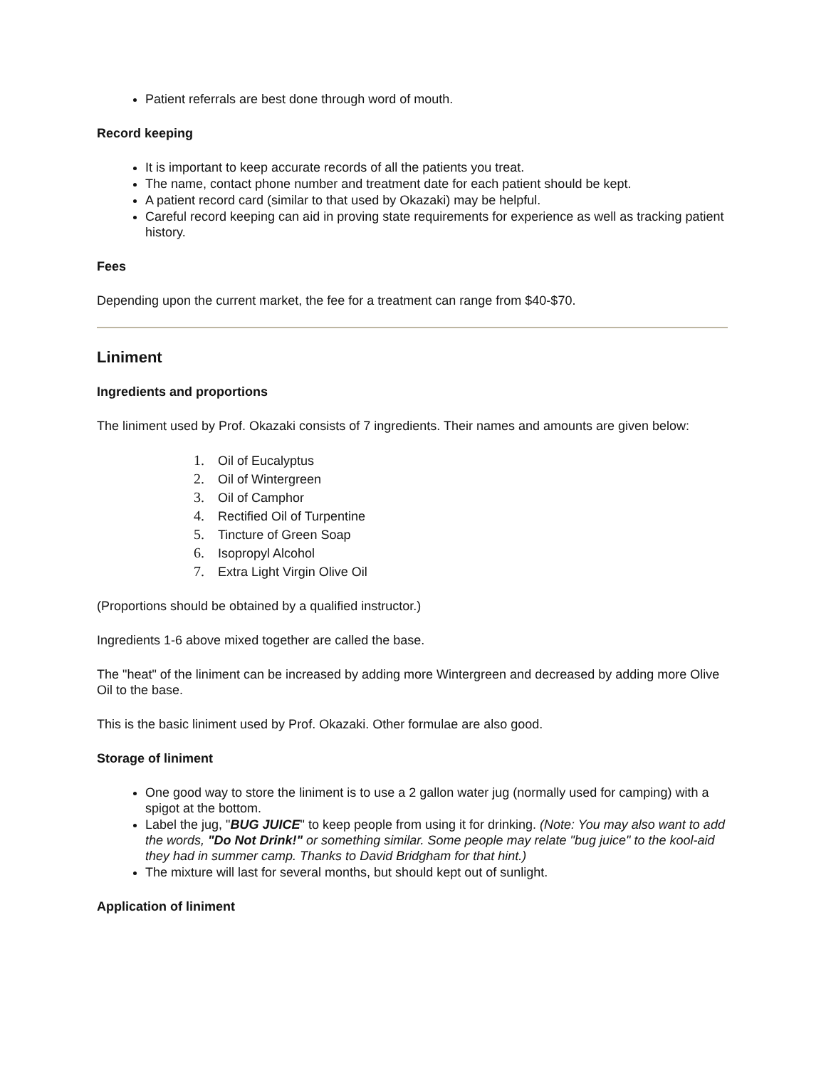Patient referrals are best done through word of mouth.
Record keeping
It is important to keep accurate records of all the patients you treat.
The name, contact phone number and treatment date for each patient should be kept.
A patient record card (similar to that used by Okazaki) may be helpful.
Careful record keeping can aid in proving state requirements for experience as well as tracking patient history.
Fees
Depending upon the current market, the fee for a treatment can range from $40-$70.
Liniment
Ingredients and proportions
The liniment used by Prof. Okazaki consists of 7 ingredients. Their names and amounts are given below:
1. Oil of Eucalyptus
2. Oil of Wintergreen
3. Oil of Camphor
4. Rectified Oil of Turpentine
5. Tincture of Green Soap
6. Isopropyl Alcohol
7. Extra Light Virgin Olive Oil
(Proportions should be obtained by a qualified instructor.)
Ingredients 1-6 above mixed together are called the base.
The "heat" of the liniment can be increased by adding more Wintergreen and decreased by adding more Olive Oil to the base.
This is the basic liniment used by Prof. Okazaki. Other formulae are also good.
Storage of liniment
One good way to store the liniment is to use a 2 gallon water jug (normally used for camping) with a spigot at the bottom.
Label the jug, "BUG JUICE" to keep people from using it for drinking. (Note: You may also want to add the words, "Do Not Drink!" or something similar. Some people may relate "bug juice" to the kool-aid they had in summer camp. Thanks to David Bridgham for that hint.)
The mixture will last for several months, but should kept out of sunlight.
Application of liniment